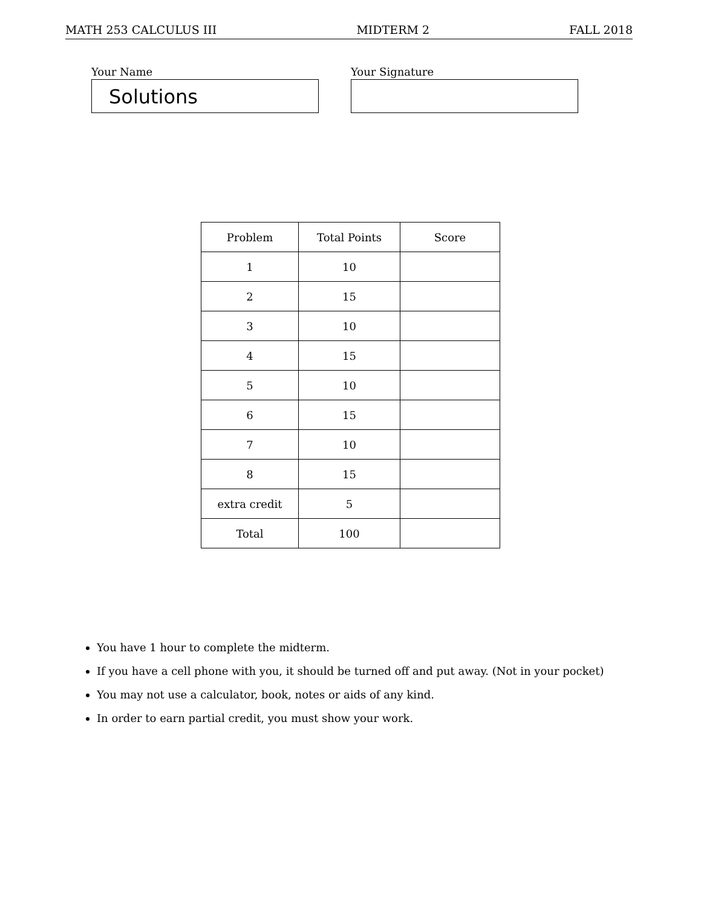MATH 253 CALCULUS III MIDTERM 2 FALL 2018
Your Name
Solutions
Your Signature
| Problem | Total Points | Score |
| --- | --- | --- |
| 1 | 10 | |
| 2 | 15 | |
| 3 | 10 | |
| 4 | 15 | |
| 5 | 10 | |
| 6 | 15 | |
| 7 | 10 | |
| 8 | 15 | |
| extra credit | 5 | |
| Total | 100 | |
You have 1 hour to complete the midterm.
If you have a cell phone with you, it should be turned off and put away. (Not in your pocket)
You may not use a calculator, book, notes or aids of any kind.
In order to earn partial credit, you must show your work.